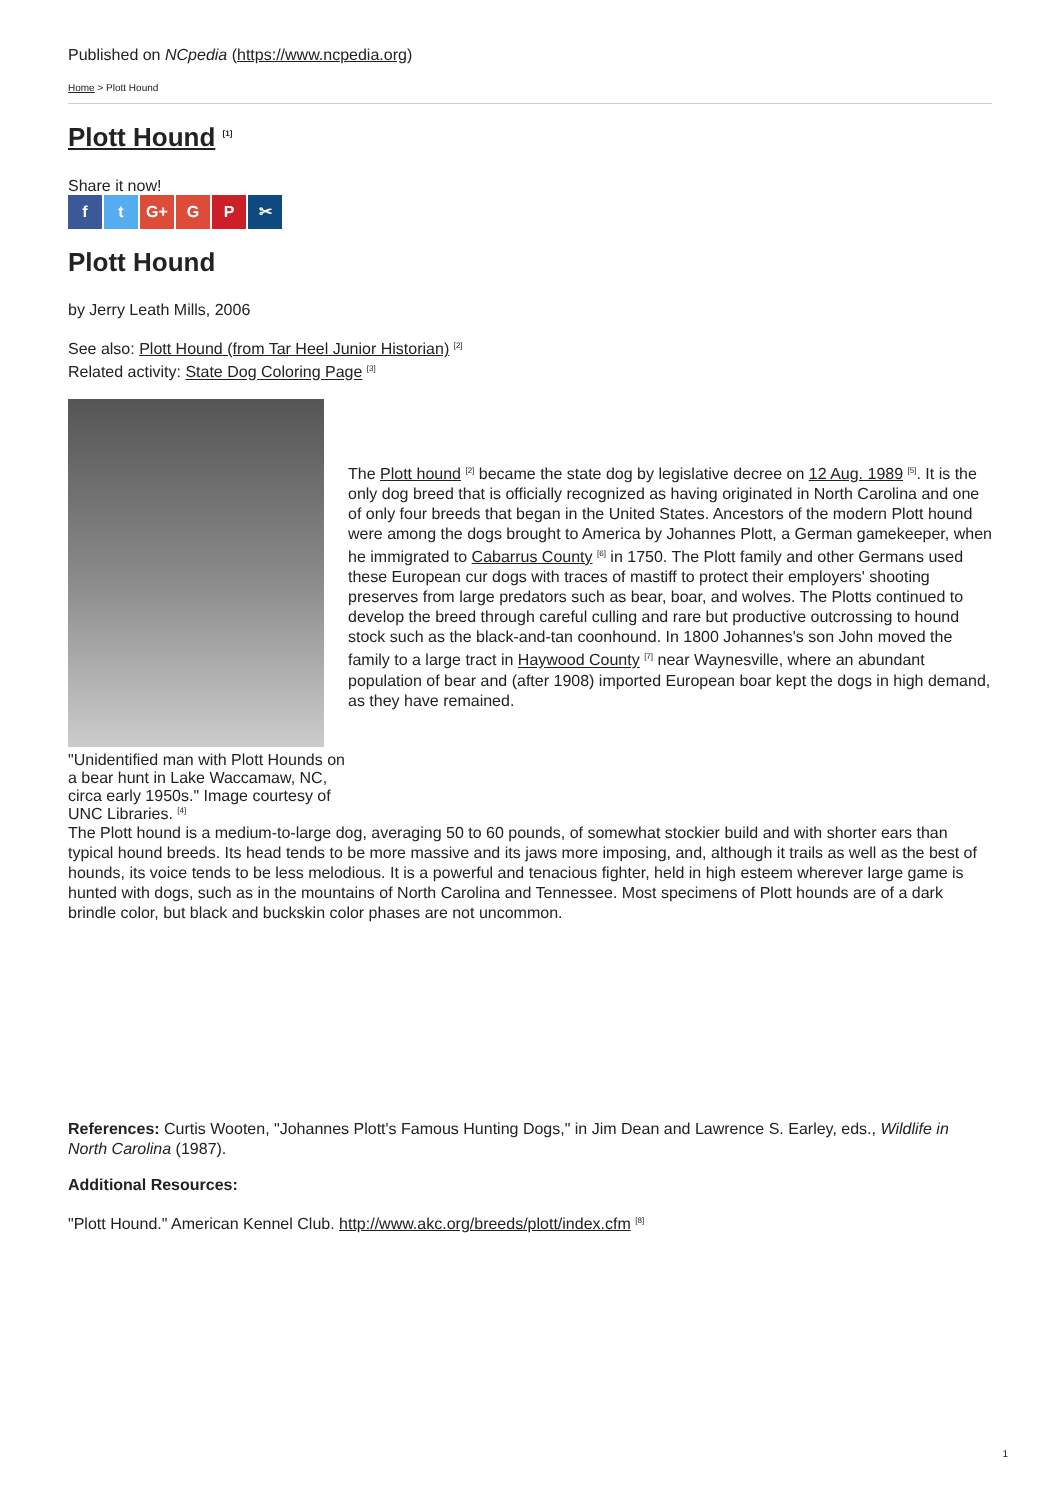Published on NCpedia (https://www.ncpedia.org)
Home > Plott Hound
Plott Hound <sup>[1]</sup>
Share it now!
f t G+ G P ✂
Plott Hound
by Jerry Leath Mills, 2006
See also: Plott Hound (from Tar Heel Junior Historian) <sup>[2]</sup>
Related activity: State Dog Coloring Page <sup>[3]</sup>
"Unidentified man with Plott Hounds on a bear hunt in Lake Waccamaw, NC, circa early 1950s." Image courtesy of UNC Libraries. <sup>[4]</sup>
The Plott hound <sup>[2]</sup> became the state dog by legislative decree on 12 Aug. 1989 <sup>[5]</sup>. It is the only dog breed that is officially recognized as having originated in North Carolina and one of only four breeds that began in the United States. Ancestors of the modern Plott hound were among the dogs brought to America by Johannes Plott, a German gamekeeper, when he immigrated to Cabarrus County <sup>[6]</sup> in 1750. The Plott family and other Germans used these European cur dogs with traces of mastiff to protect their employers' shooting preserves from large predators such as bear, boar, and wolves. The Plotts continued to develop the breed through careful culling and rare but productive outcrossing to hound stock such as the black-and-tan coonhound. In 1800 Johannes's son John moved the family to a large tract in Haywood County <sup>[7]</sup> near Waynesville, where an abundant population of bear and (after 1908) imported European boar kept the dogs in high demand, as they have remained.
The Plott hound is a medium-to-large dog, averaging 50 to 60 pounds, of somewhat stockier build and with shorter ears than typical hound breeds. Its head tends to be more massive and its jaws more imposing, and, although it trails as well as the best of hounds, its voice tends to be less melodious. It is a powerful and tenacious fighter, held in high esteem wherever large game is hunted with dogs, such as in the mountains of North Carolina and Tennessee. Most specimens of Plott hounds are of a dark brindle color, but black and buckskin color phases are not uncommon.
References: Curtis Wooten, "Johannes Plott's Famous Hunting Dogs," in Jim Dean and Lawrence S. Earley, eds., Wildlife in North Carolina (1987).
Additional Resources:
"Plott Hound." American Kennel Club. http://www.akc.org/breeds/plott/index.cfm <sup>[8]</sup>
1